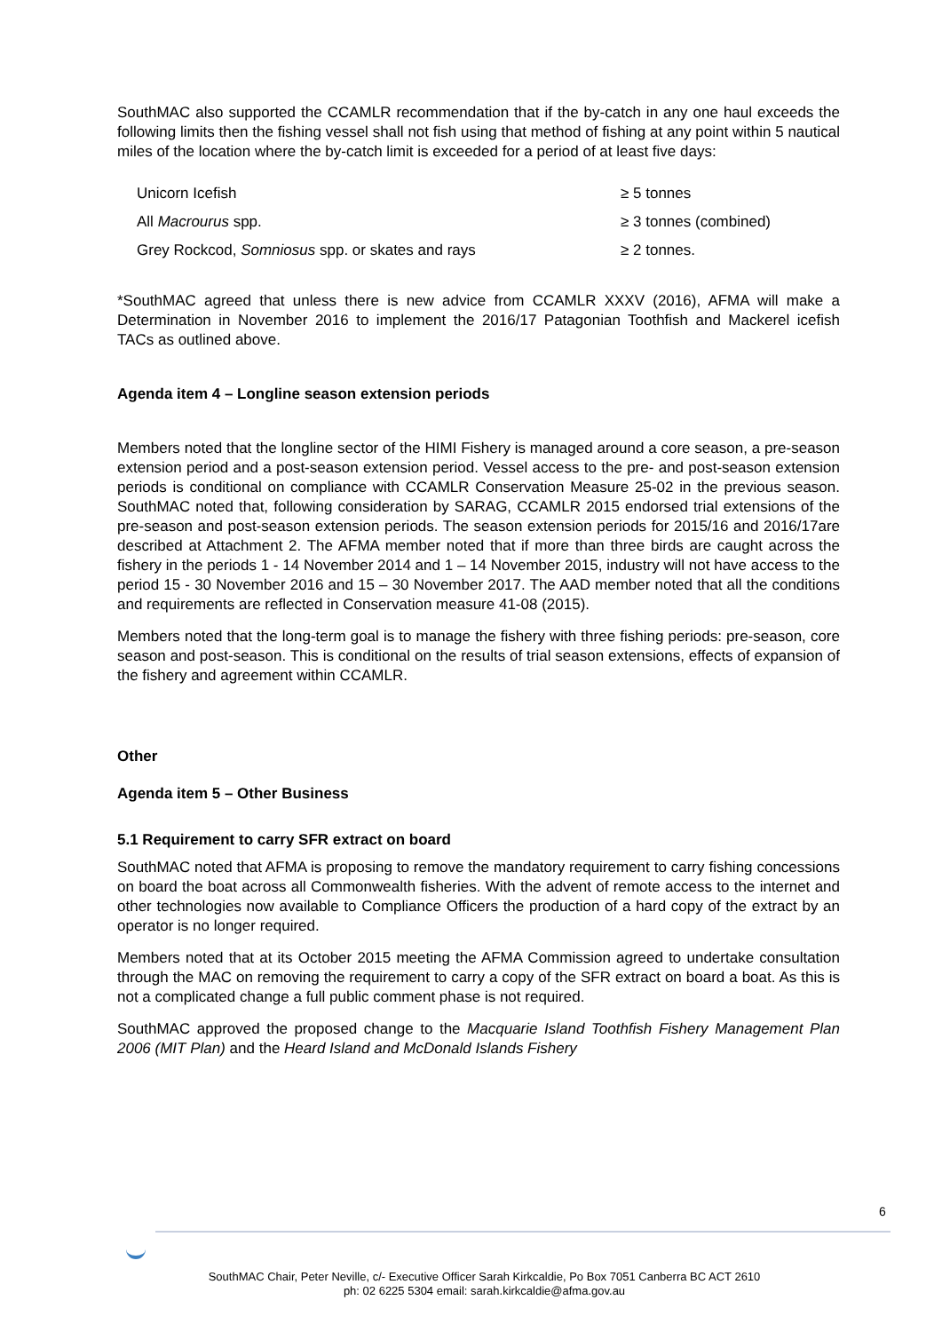SouthMAC also supported the CCAMLR recommendation that if the by-catch in any one haul exceeds the following limits then the fishing vessel shall not fish using that method of fishing at any point within 5 nautical miles of the location where the by-catch limit is exceeded for a period of at least five days:
| Unicorn Icefish | ≥ 5 tonnes |
| All Macrourus spp. | ≥ 3 tonnes (combined) |
| Grey Rockcod, Somniosus spp. or skates and rays | ≥ 2 tonnes. |
*SouthMAC agreed that unless there is new advice from CCAMLR XXXV (2016), AFMA will make a Determination in November 2016 to implement the 2016/17 Patagonian Toothfish and Mackerel icefish TACs as outlined above.
Agenda item 4 – Longline season extension periods
Members noted that the longline sector of the HIMI Fishery is managed around a core season, a pre-season extension period and a post-season extension period. Vessel access to the pre- and post-season extension periods is conditional on compliance with CCAMLR Conservation Measure 25-02 in the previous season. SouthMAC noted that, following consideration by SARAG, CCAMLR 2015 endorsed trial extensions of the pre-season and post-season extension periods. The season extension periods for 2015/16 and 2016/17are described at Attachment 2. The AFMA member noted that if more than three birds are caught across the fishery in the periods 1 - 14 November 2014 and 1 – 14 November 2015, industry will not have access to the period 15 - 30 November 2016 and 15 – 30 November 2017. The AAD member noted that all the conditions and requirements are reflected in Conservation measure 41-08 (2015).
Members noted that the long-term goal is to manage the fishery with three fishing periods: pre-season, core season and post-season. This is conditional on the results of trial season extensions, effects of expansion of the fishery and agreement within CCAMLR.
Other
Agenda item 5 – Other Business
5.1 Requirement to carry SFR extract on board
SouthMAC noted that AFMA is proposing to remove the mandatory requirement to carry fishing concessions on board the boat across all Commonwealth fisheries. With the advent of remote access to the internet and other technologies now available to Compliance Officers the production of a hard copy of the extract by an operator is no longer required.
Members noted that at its October 2015 meeting the AFMA Commission agreed to undertake consultation through the MAC on removing the requirement to carry a copy of the SFR extract on board a boat. As this is not a complicated change a full public comment phase is not required.
SouthMAC approved the proposed change to the Macquarie Island Toothfish Fishery Management Plan 2006 (MIT Plan) and the Heard Island and McDonald Islands Fishery
6
SouthMAC Chair, Peter Neville, c/- Executive Officer Sarah Kirkcaldie, Po Box 7051 Canberra BC ACT 2610
ph: 02 6225 5304 email: sarah.kirkcaldie@afma.gov.au